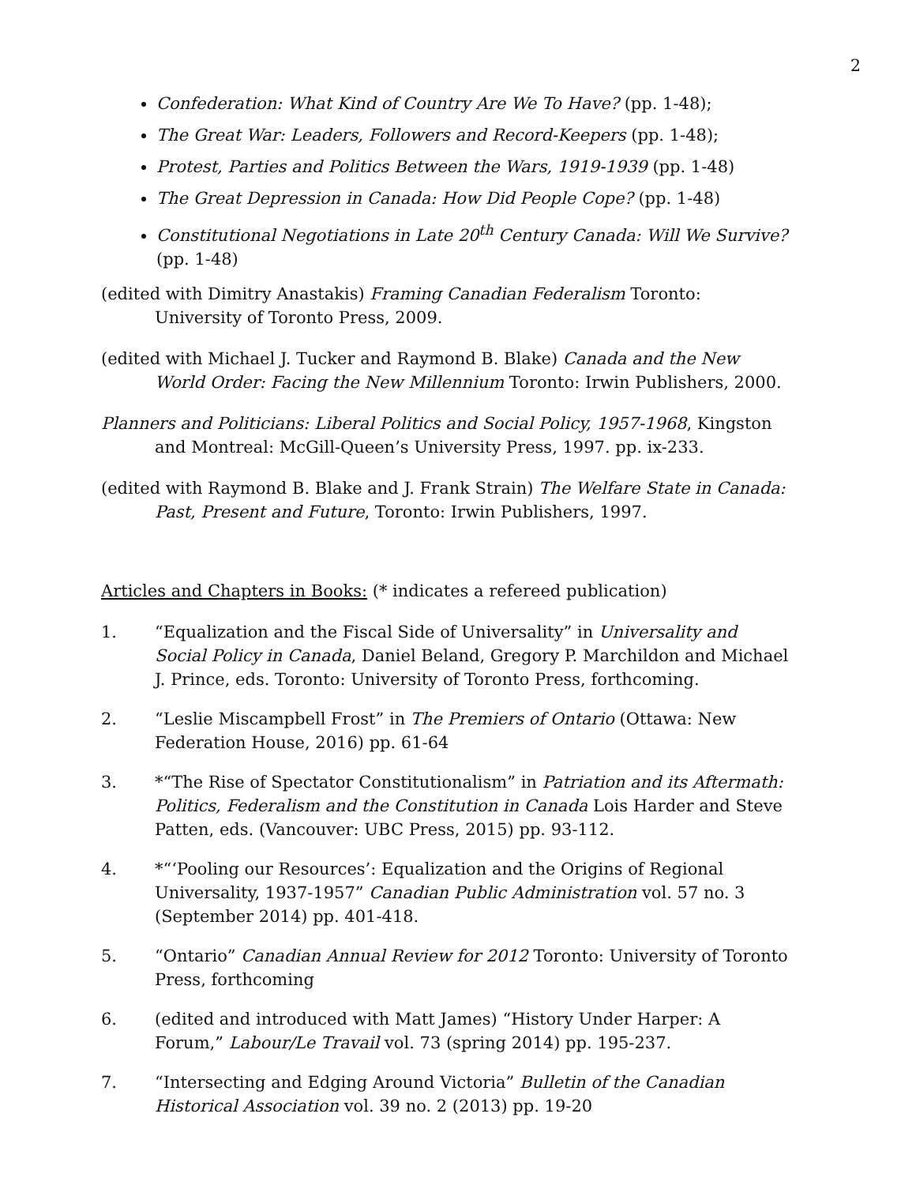2
Confederation: What Kind of Country Are We To Have? (pp. 1-48);
The Great War: Leaders, Followers and Record-Keepers (pp. 1-48);
Protest, Parties and Politics Between the Wars, 1919-1939 (pp. 1-48)
The Great Depression in Canada: How Did People Cope? (pp. 1-48)
Constitutional Negotiations in Late 20<sup>th</sup> Century Canada: Will We Survive? (pp. 1-48)
(edited with Dimitry Anastakis) Framing Canadian Federalism Toronto: University of Toronto Press, 2009.
(edited with Michael J. Tucker and Raymond B. Blake) Canada and the New World Order: Facing the New Millennium Toronto: Irwin Publishers, 2000.
Planners and Politicians: Liberal Politics and Social Policy, 1957-1968, Kingston and Montreal: McGill-Queen’s University Press, 1997. pp. ix-233.
(edited with Raymond B. Blake and J. Frank Strain) The Welfare State in Canada: Past, Present and Future, Toronto: Irwin Publishers, 1997.
Articles and Chapters in Books: (* indicates a refereed publication)
1. “Equalization and the Fiscal Side of Universality” in Universality and Social Policy in Canada, Daniel Beland, Gregory P. Marchildon and Michael J. Prince, eds. Toronto: University of Toronto Press, forthcoming.
2. “Leslie Miscampbell Frost” in The Premiers of Ontario (Ottawa: New Federation House, 2016) pp. 61-64
3. *“The Rise of Spectator Constitutionalism” in Patriation and its Aftermath: Politics, Federalism and the Constitution in Canada Lois Harder and Steve Patten, eds. (Vancouver: UBC Press, 2015) pp. 93-112.
4. *“‘Pooling our Resources’: Equalization and the Origins of Regional Universality, 1937-1957” Canadian Public Administration vol. 57 no. 3 (September 2014) pp. 401-418.
5. “Ontario” Canadian Annual Review for 2012 Toronto: University of Toronto Press, forthcoming
6. (edited and introduced with Matt James) “History Under Harper: A Forum,” Labour/Le Travail vol. 73 (spring 2014) pp. 195-237.
7. “Intersecting and Edging Around Victoria” Bulletin of the Canadian Historical Association vol. 39 no. 2 (2013) pp. 19-20